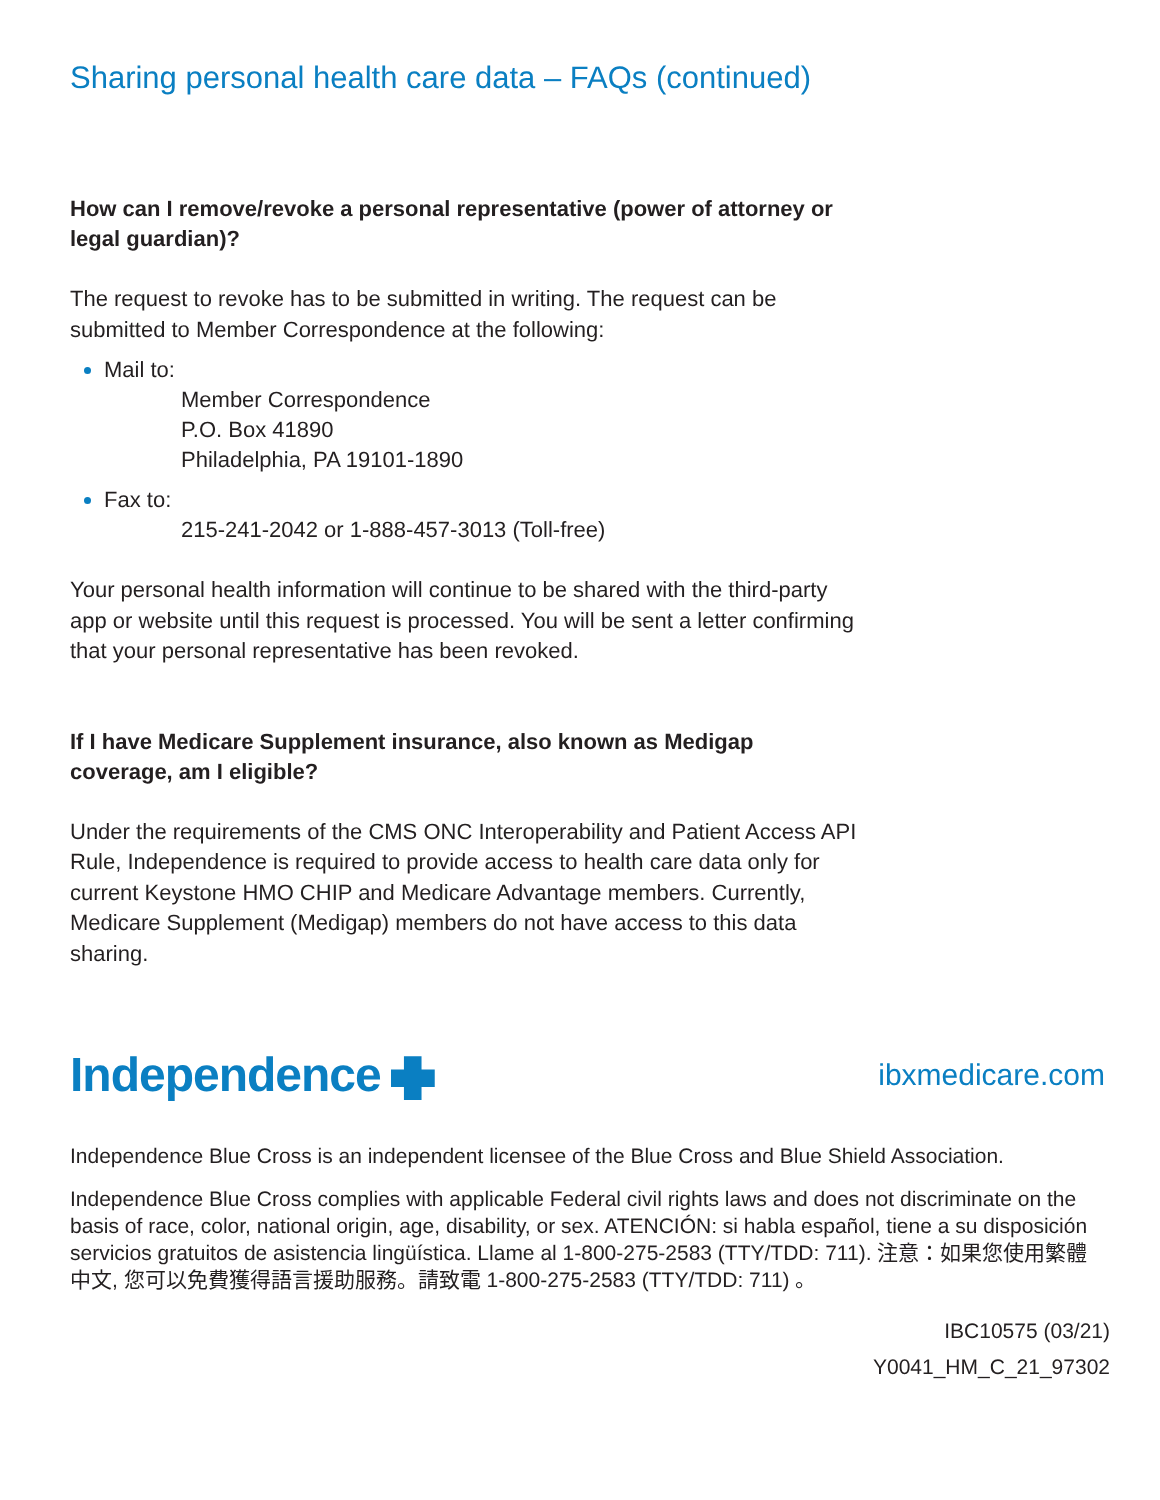Sharing personal health care data – FAQs (continued)
How can I remove/revoke a personal representative (power of attorney or legal guardian)?
The request to revoke has to be submitted in writing. The request can be submitted to Member Correspondence at the following:
Mail to:
Member Correspondence
P.O. Box 41890
Philadelphia, PA 19101-1890
Fax to:
215-241-2042 or 1-888-457-3013 (Toll-free)
Your personal health information will continue to be shared with the third-party app or website until this request is processed. You will be sent a letter confirming that your personal representative has been revoked.
If I have Medicare Supplement insurance, also known as Medigap coverage, am I eligible?
Under the requirements of the CMS ONC Interoperability and Patient Access API Rule, Independence is required to provide access to health care data only for current Keystone HMO CHIP and Medicare Advantage members. Currently, Medicare Supplement (Medigap) members do not have access to this data sharing.
Independence ibxmedicare.com
Independence Blue Cross is an independent licensee of the Blue Cross and Blue Shield Association.
Independence Blue Cross complies with applicable Federal civil rights laws and does not discriminate on the basis of race, color, national origin, age, disability, or sex. ATENCIÓN: si habla español, tiene a su disposición servicios gratuitos de asistencia lingüística. Llame al 1-800-275-2583 (TTY/TDD: 711). 注意：如果您使用繁體中文, 您可以免費獲得語言援助服務。請致電 1-800-275-2583 (TTY/TDD: 711) 。
IBC10575 (03/21)
Y0041_HM_C_21_97302